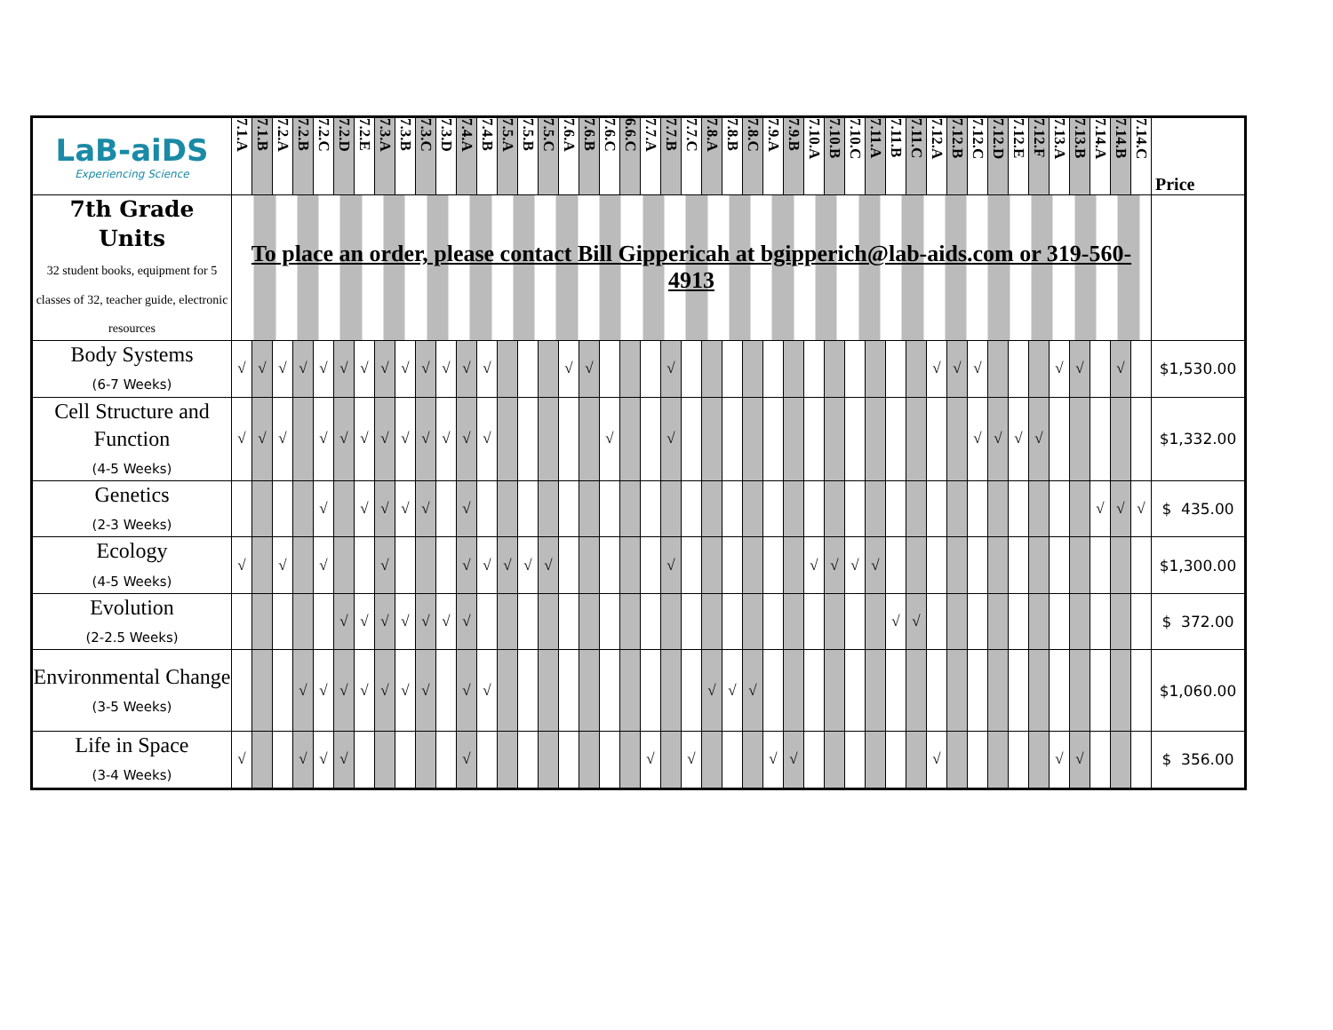| LaB-aiDS Experiencing Science | 7.1.A | 7.1.B | 7.2.A | 7.2.B | 7.2.C | 7.2.D | 7.2.E | 7.3.A | 7.3.B | 7.3.C | 7.3.D | 7.4.A | 7.4.B | 7.5.A | 7.5.B | 7.5.C | 7.6.A | 7.6.B | 7.6.C | 6.6.C | 7.7.A | 7.7.B | 7.7.C | 7.8.A | 7.8.B | 7.8.C | 7.9.A | 7.9.B | 7.10.A | 7.10.B | 7.10.C | 7.11.A | 7.11.B | 7.11.C | 7.12.A | 7.12.B | 7.12.C | 7.12.D | 7.12.E | 7.12.F | 7.13.A | 7.13.B | 7.14.A | 7.14.B | 7.14.C | Price |
| --- | --- | --- | --- | --- | --- | --- | --- | --- | --- | --- | --- | --- | --- | --- | --- | --- | --- | --- | --- | --- | --- | --- | --- | --- | --- | --- | --- | --- | --- | --- | --- | --- | --- | --- | --- | --- | --- | --- | --- | --- | --- | --- | --- | --- | --- | --- |
| 7th Grade Units 32 student books, equipment for 5 classes of 32, teacher guide, electronic resources | To place an order, please contact Bill Gippericah at bgipperich@lab-aids.com or 319-560-4913 | | | | | | | | | | | | | | | | | | | | | | | | | | | | | | | | | | | | | | | | | | | | | |
| Body Systems (6-7 Weeks) | √ | √ | √ | √ | √ | √ | √ | √ | √ | √ | √ | √ | √ | | | | √ | √ | | | | √ | | | | | | | | | | | | | √ | √ | √ | | | | √ | √ | | √ | | $1,530.00 |
| Cell Structure and Function (4-5 Weeks) | √ | √ | √ | | √ | √ | √ | √ | √ | √ | √ | √ | √ | | | | | | √ | | | √ | | | | | | | | | | | | | | | √ | √ | √ | √ | | | | | | $1,332.00 |
| Genetics (2-3 Weeks) | | | | | √ | | √ | √ | √ | √ | | √ | | | | | | | | | | | | | | | | | | | | | | | | | | | | | | | √ | √ | √ | $ 435.00 |
| Ecology (4-5 Weeks) | √ | | √ | | √ | | | √ | | | | √ | √ | √ | √ | √ | | | | | | √ | | | | | | | √ | √ | √ | √ | | | | | | | | | | | | | | $1,300.00 |
| Evolution (2-2.5 Weeks) | | | | | | √ | √ | √ | √ | √ | √ | √ | | | | | | | | | | | | | | | | | | | | | √ | √ | | | | | | | | | | | | $ 372.00 |
| Environmental Change (3-5 Weeks) | | | | √ | √ | √ | √ | √ | √ | √ | | √ | √ | | | | | | | | | | | √ | √ | √ | | | | | | | | | | | | | | | | | | | | $1,060.00 |
| Life in Space (3-4 Weeks) | √ | | | √ | √ | √ | | | | | | √ | | | | | | | | | √ | | √ | | | | √ | √ | | | | | | | √ | | | | | | √ | √ | | | | $ 356.00 |